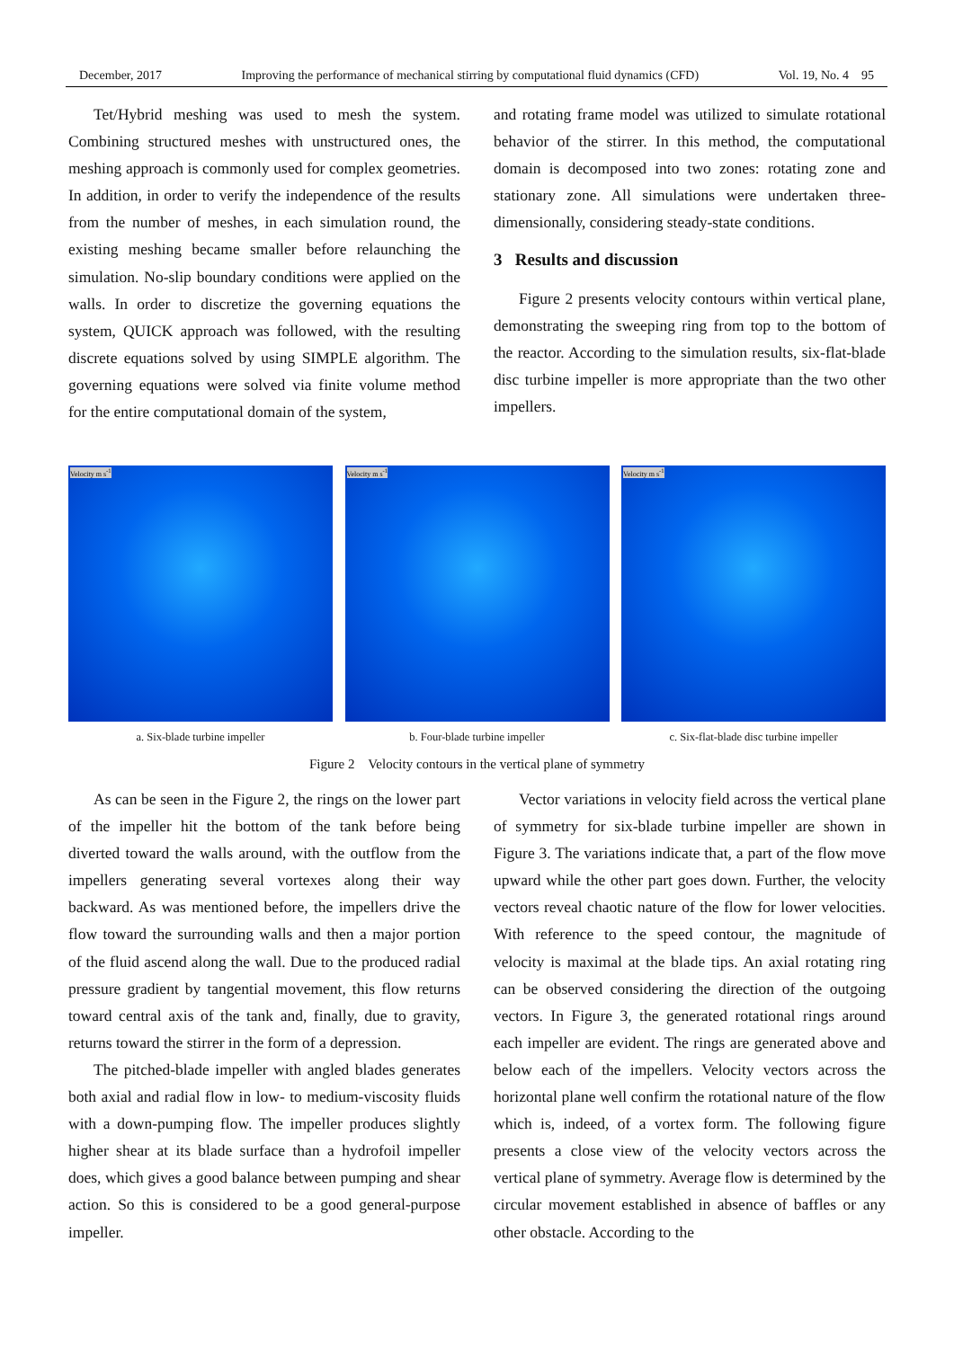December, 2017 Improving the performance of mechanical stirring by computational fluid dynamics (CFD) Vol. 19, No. 4 95
Tet/Hybrid meshing was used to mesh the system. Combining structured meshes with unstructured ones, the meshing approach is commonly used for complex geometries. In addition, in order to verify the independence of the results from the number of meshes, in each simulation round, the existing meshing became smaller before relaunching the simulation. No-slip boundary conditions were applied on the walls. In order to discretize the governing equations the system, QUICK approach was followed, with the resulting discrete equations solved by using SIMPLE algorithm. The governing equations were solved via finite volume method for the entire computational domain of the system,
and rotating frame model was utilized to simulate rotational behavior of the stirrer. In this method, the computational domain is decomposed into two zones: rotating zone and stationary zone. All simulations were undertaken three-dimensionally, considering steady-state conditions.
3 Results and discussion
Figure 2 presents velocity contours within vertical plane, demonstrating the sweeping ring from top to the bottom of the reactor. According to the simulation results, six-flat-blade disc turbine impeller is more appropriate than the two other impellers.
Velocity m s<sup>-1</sup>
a. Six-blade turbine impeller
Velocity m s<sup>-1</sup>
b. Four-blade turbine impeller
Velocity m s<sup>-1</sup>
c. Six-flat-blade disc turbine impeller
Figure 2 Velocity contours in the vertical plane of symmetry
As can be seen in the Figure 2, the rings on the lower part of the impeller hit the bottom of the tank before being diverted toward the walls around, with the outflow from the impellers generating several vortexes along their way backward. As was mentioned before, the impellers drive the flow toward the surrounding walls and then a major portion of the fluid ascend along the wall. Due to the produced radial pressure gradient by tangential movement, this flow returns toward central axis of the tank and, finally, due to gravity, returns toward the stirrer in the form of a depression.
The pitched-blade impeller with angled blades generates both axial and radial flow in low- to medium-viscosity fluids with a down-pumping flow. The impeller produces slightly higher shear at its blade surface than a hydrofoil impeller does, which gives a good balance between pumping and shear action. So this is considered to be a good general-purpose impeller.
Vector variations in velocity field across the vertical plane of symmetry for six-blade turbine impeller are shown in Figure 3. The variations indicate that, a part of the flow move upward while the other part goes down. Further, the velocity vectors reveal chaotic nature of the flow for lower velocities. With reference to the speed contour, the magnitude of velocity is maximal at the blade tips. An axial rotating ring can be observed considering the direction of the outgoing vectors. In Figure 3, the generated rotational rings around each impeller are evident. The rings are generated above and below each of the impellers. Velocity vectors across the horizontal plane well confirm the rotational nature of the flow which is, indeed, of a vortex form. The following figure presents a close view of the velocity vectors across the vertical plane of symmetry. Average flow is determined by the circular movement established in absence of baffles or any other obstacle. According to the